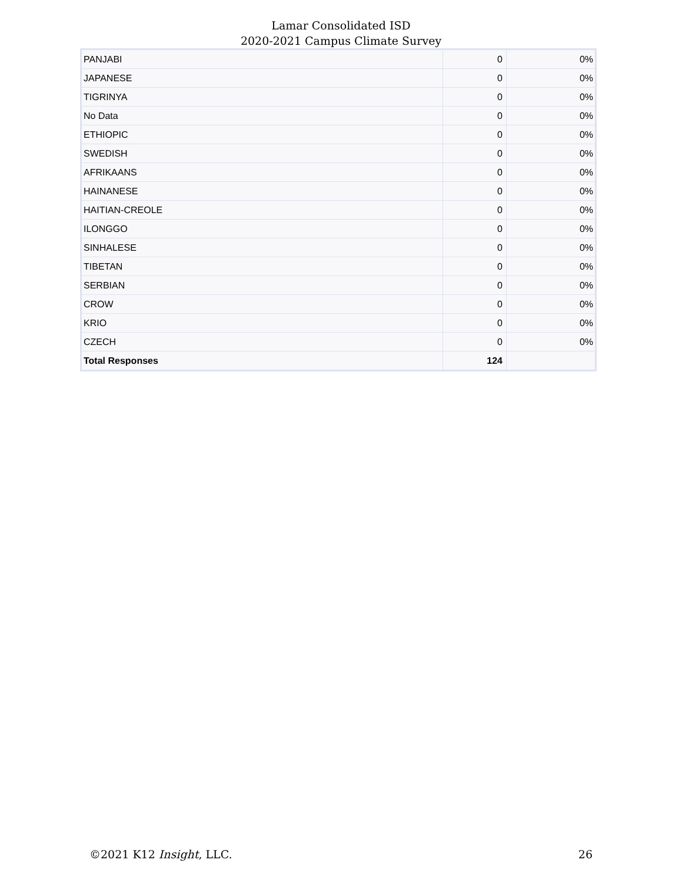Lamar Consolidated ISD
2020-2021 Campus Climate Survey
| PANJABI | 0 | 0% |
| JAPANESE | 0 | 0% |
| TIGRINYA | 0 | 0% |
| No Data | 0 | 0% |
| ETHIOPIC | 0 | 0% |
| SWEDISH | 0 | 0% |
| AFRIKAANS | 0 | 0% |
| HAINANESE | 0 | 0% |
| HAITIAN-CREOLE | 0 | 0% |
| ILONGGO | 0 | 0% |
| SINHALESE | 0 | 0% |
| TIBETAN | 0 | 0% |
| SERBIAN | 0 | 0% |
| CROW | 0 | 0% |
| KRIO | 0 | 0% |
| CZECH | 0 | 0% |
| Total Responses | 124 | |
©2021 K12 Insight, LLC. 26